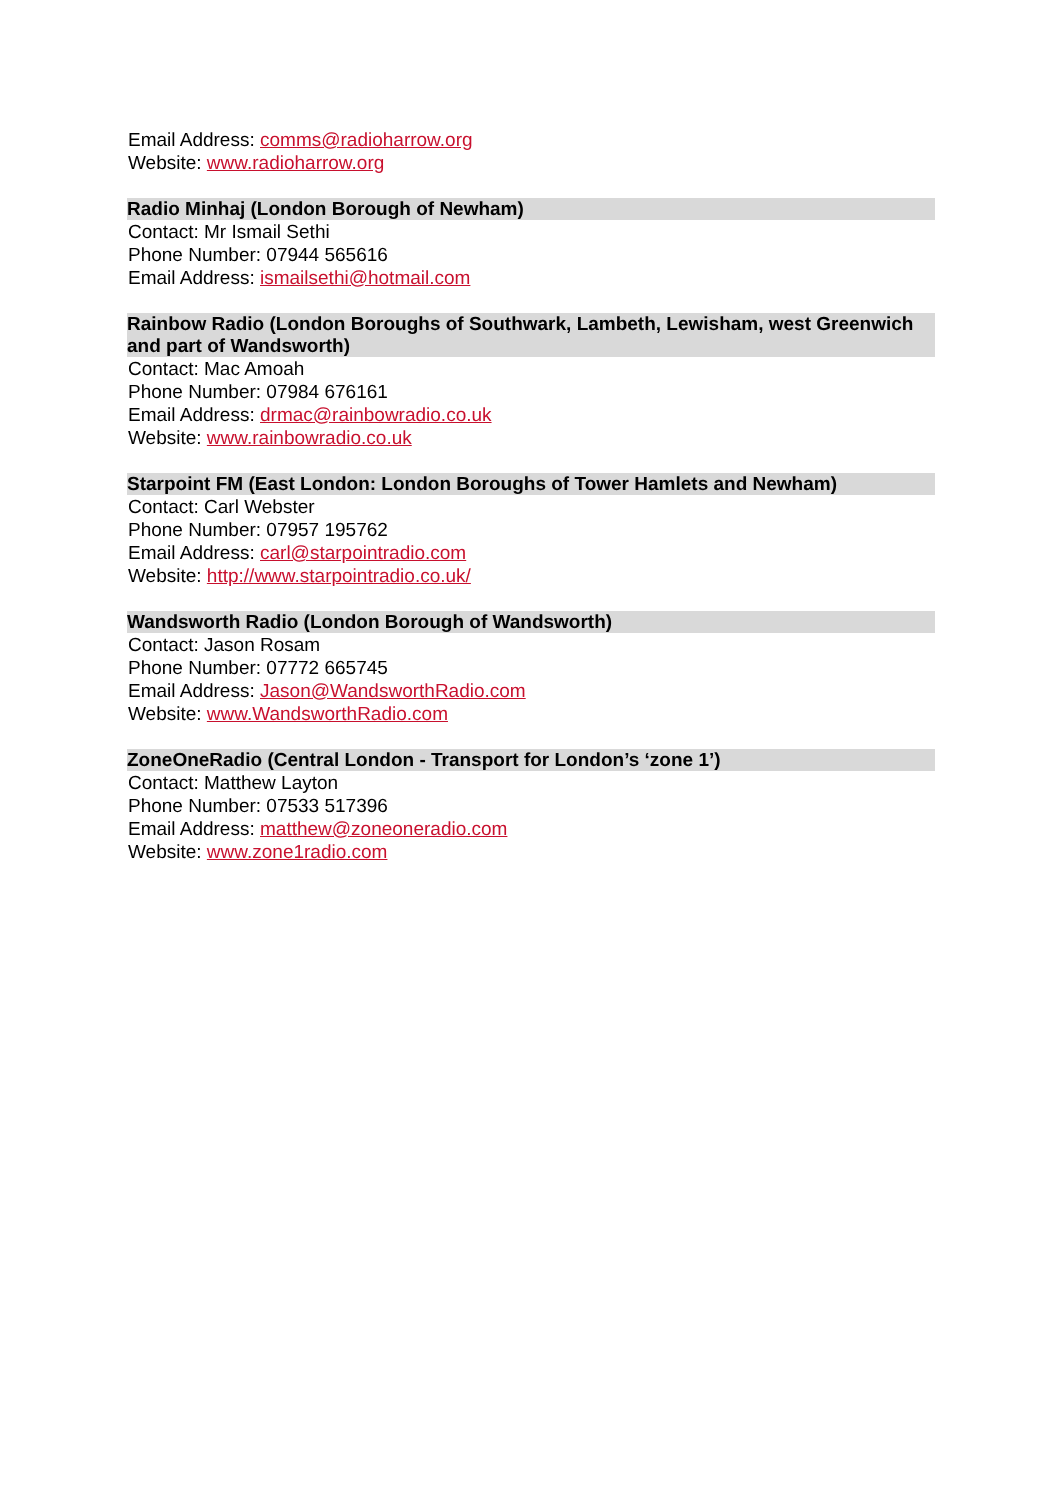Email Address: comms@radioharrow.org
Website: www.radioharrow.org
Radio Minhaj (London Borough of Newham)
Contact: Mr Ismail Sethi
Phone Number: 07944 565616
Email Address: ismailsethi@hotmail.com
Rainbow Radio (London Boroughs of Southwark, Lambeth, Lewisham, west Greenwich and part of Wandsworth)
Contact: Mac Amoah
Phone Number: 07984 676161
Email Address: drmac@rainbowradio.co.uk
Website: www.rainbowradio.co.uk
Starpoint FM (East London: London Boroughs of Tower Hamlets and Newham)
Contact: Carl Webster
Phone Number: 07957 195762
Email Address: carl@starpointradio.com
Website: http://www.starpointradio.co.uk/
Wandsworth Radio (London Borough of Wandsworth)
Contact: Jason Rosam
Phone Number: 07772 665745
Email Address: Jason@WandsworthRadio.com
Website: www.WandsworthRadio.com
ZoneOneRadio (Central London - Transport for London’s ‘zone 1’)
Contact: Matthew Layton
Phone Number: 07533 517396
Email Address: matthew@zoneoneradio.com
Website: www.zone1radio.com